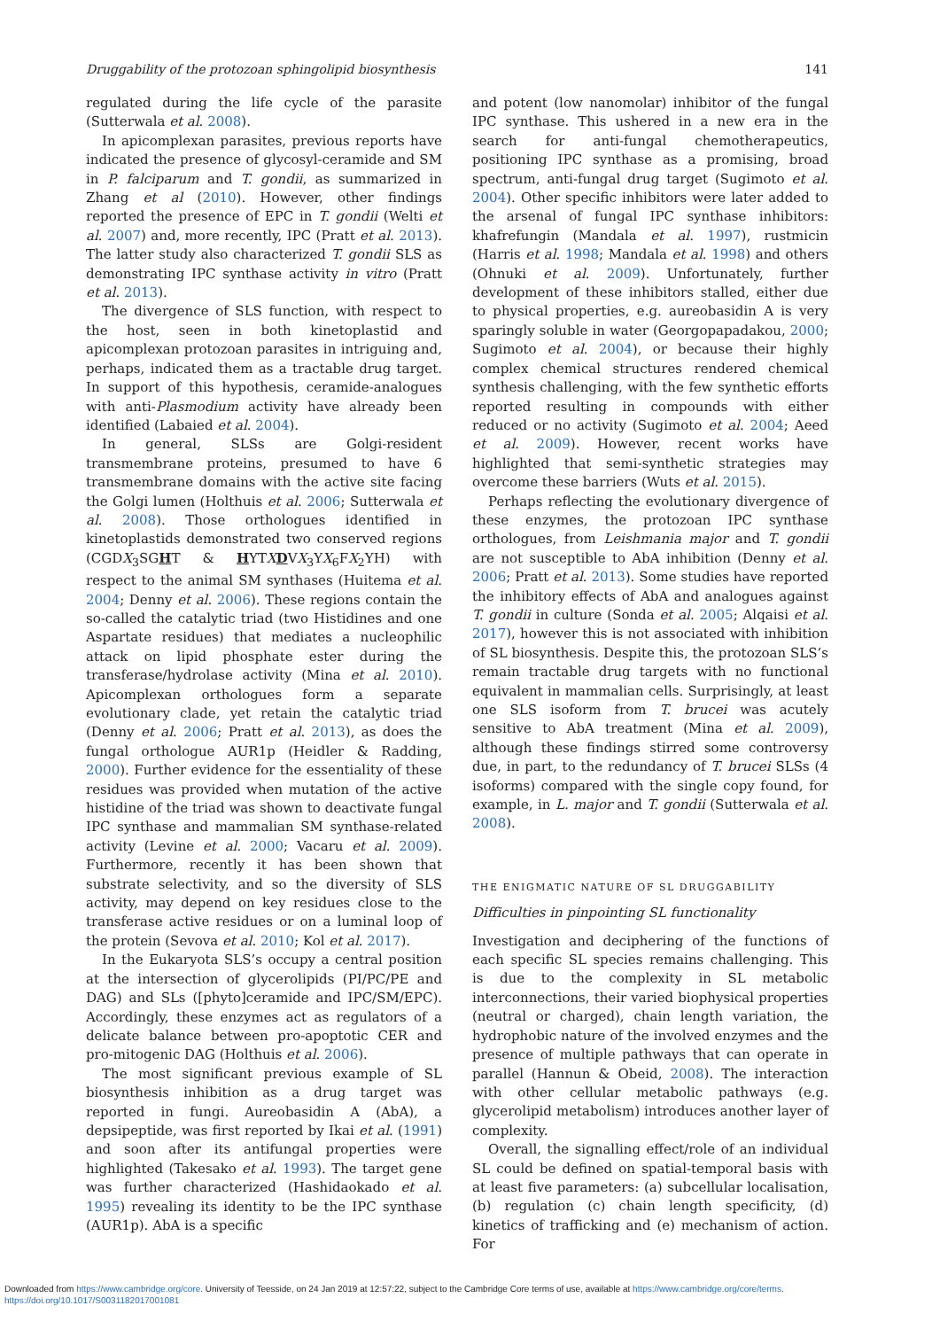Druggability of the protozoan sphingolipid biosynthesis 141
regulated during the life cycle of the parasite (Sutterwala et al. 2008).
In apicomplexan parasites, previous reports have indicated the presence of glycosyl-ceramide and SM in P. falciparum and T. gondii, as summarized in Zhang et al (2010). However, other findings reported the presence of EPC in T. gondii (Welti et al. 2007) and, more recently, IPC (Pratt et al. 2013). The latter study also characterized T. gondii SLS as demonstrating IPC synthase activity in vitro (Pratt et al. 2013).
The divergence of SLS function, with respect to the host, seen in both kinetoplastid and apicomplexan protozoan parasites in intriguing and, perhaps, indicated them as a tractable drug target. In support of this hypothesis, ceramide-analogues with anti-Plasmodium activity have already been identified (Labaied et al. 2004).
In general, SLSs are Golgi-resident transmembrane proteins, presumed to have 6 transmembrane domains with the active site facing the Golgi lumen (Holthuis et al. 2006; Sutterwala et al. 2008). Those orthologues identified in kinetoplastids demonstrated two conserved regions (CGDX<sub>3</sub>SGHT & HYTXDVX<sub>3</sub>YX<sub>6</sub>FX<sub>2</sub>YH) with respect to the animal SM synthases (Huitema et al. 2004; Denny et al. 2006). These regions contain the so-called the catalytic triad (two Histidines and one Aspartate residues) that mediates a nucleophilic attack on lipid phosphate ester during the transferase/hydrolase activity (Mina et al. 2010). Apicomplexan orthologues form a separate evolutionary clade, yet retain the catalytic triad (Denny et al. 2006; Pratt et al. 2013), as does the fungal orthologue AUR1p (Heidler & Radding, 2000). Further evidence for the essentiality of these residues was provided when mutation of the active histidine of the triad was shown to deactivate fungal IPC synthase and mammalian SM synthase-related activity (Levine et al. 2000; Vacaru et al. 2009). Furthermore, recently it has been shown that substrate selectivity, and so the diversity of SLS activity, may depend on key residues close to the transferase active residues or on a luminal loop of the protein (Sevova et al. 2010; Kol et al. 2017).
In the Eukaryota SLS’s occupy a central position at the intersection of glycerolipids (PI/PC/PE and DAG) and SLs ([phyto]ceramide and IPC/SM/EPC). Accordingly, these enzymes act as regulators of a delicate balance between pro-apoptotic CER and pro-mitogenic DAG (Holthuis et al. 2006).
The most significant previous example of SL biosynthesis inhibition as a drug target was reported in fungi. Aureobasidin A (AbA), a depsipeptide, was first reported by Ikai et al. (1991) and soon after its antifungal properties were highlighted (Takesako et al. 1993). The target gene was further characterized (Hashidaokado et al. 1995) revealing its identity to be the IPC synthase (AUR1p). AbA is a specific
and potent (low nanomolar) inhibitor of the fungal IPC synthase. This ushered in a new era in the search for anti-fungal chemotherapeutics, positioning IPC synthase as a promising, broad spectrum, anti-fungal drug target (Sugimoto et al. 2004). Other specific inhibitors were later added to the arsenal of fungal IPC synthase inhibitors: khafrefungin (Mandala et al. 1997), rustmicin (Harris et al. 1998; Mandala et al. 1998) and others (Ohnuki et al. 2009). Unfortunately, further development of these inhibitors stalled, either due to physical properties, e.g. aureobasidin A is very sparingly soluble in water (Georgopapadakou, 2000; Sugimoto et al. 2004), or because their highly complex chemical structures rendered chemical synthesis challenging, with the few synthetic efforts reported resulting in compounds with either reduced or no activity (Sugimoto et al. 2004; Aeed et al. 2009). However, recent works have highlighted that semi-synthetic strategies may overcome these barriers (Wuts et al. 2015).
Perhaps reflecting the evolutionary divergence of these enzymes, the protozoan IPC synthase orthologues, from Leishmania major and T. gondii are not susceptible to AbA inhibition (Denny et al. 2006; Pratt et al. 2013). Some studies have reported the inhibitory effects of AbA and analogues against T. gondii in culture (Sonda et al. 2005; Alqaisi et al. 2017), however this is not associated with inhibition of SL biosynthesis. Despite this, the protozoan SLS’s remain tractable drug targets with no functional equivalent in mammalian cells. Surprisingly, at least one SLS isoform from T. brucei was acutely sensitive to AbA treatment (Mina et al. 2009), although these findings stirred some controversy due, in part, to the redundancy of T. brucei SLSs (4 isoforms) compared with the single copy found, for example, in L. major and T. gondii (Sutterwala et al. 2008).
THE ENIGMATIC NATURE OF SL DRUGGABILITY
Difficulties in pinpointing SL functionality
Investigation and deciphering of the functions of each specific SL species remains challenging. This is due to the complexity in SL metabolic interconnections, their varied biophysical properties (neutral or charged), chain length variation, the hydrophobic nature of the involved enzymes and the presence of multiple pathways that can operate in parallel (Hannun & Obeid, 2008). The interaction with other cellular metabolic pathways (e.g. glycerolipid metabolism) introduces another layer of complexity.
Overall, the signalling effect/role of an individual SL could be defined on spatial-temporal basis with at least five parameters: (a) subcellular localisation, (b) regulation (c) chain length specificity, (d) kinetics of trafficking and (e) mechanism of action. For
Downloaded from https://www.cambridge.org/core. University of Teesside, on 24 Jan 2019 at 12:57:22, subject to the Cambridge Core terms of use, available at https://www.cambridge.org/core/terms.
https://doi.org/10.1017/S0031182017001081